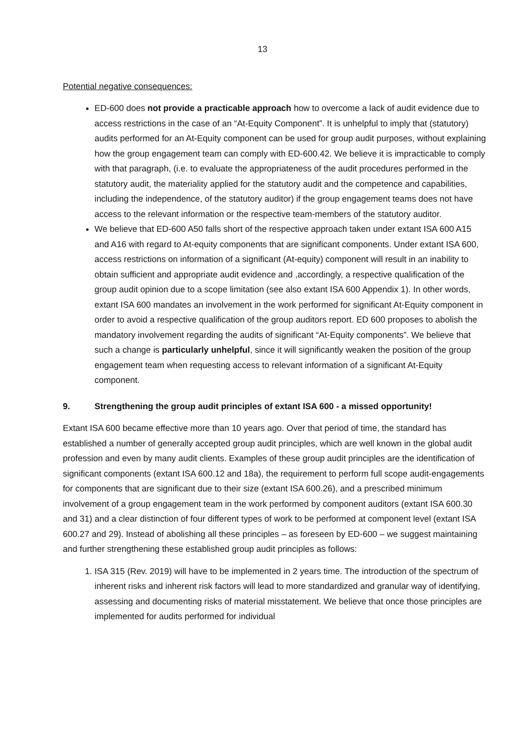13
Potential negative consequences:
ED-600 does not provide a practicable approach how to overcome a lack of audit evidence due to access restrictions in the case of an “At-Equity Component”. It is unhelpful to imply that (statutory) audits performed for an At-Equity component can be used for group audit purposes, without explaining how the group engagement team can comply with ED-600.42. We believe it is impracticable to comply with that paragraph, (i.e. to evaluate the appropriateness of the audit procedures performed in the statutory audit, the materiality applied for the statutory audit and the competence and capabilities, including the independence, of the statutory auditor) if the group engagement teams does not have access to the relevant information or the respective team-members of the statutory auditor.
We believe that ED-600 A50 falls short of the respective approach taken under extant ISA 600 A15 and A16 with regard to At-equity components that are significant components. Under extant ISA 600, access restrictions on information of a significant (At-equity) component will result in an inability to obtain sufficient and appropriate audit evidence and ,accordingly, a respective qualification of the group audit opinion due to a scope limitation (see also extant ISA 600 Appendix 1). In other words, extant ISA 600 mandates an involvement in the work performed for significant At-Equity component in order to avoid a respective qualification of the group auditors report. ED 600 proposes to abolish the mandatory involvement regarding the audits of significant “At-Equity components”. We believe that such a change is particularly unhelpful, since it will significantly weaken the position of the group engagement team when requesting access to relevant information of a significant At-Equity component.
9. Strengthening the group audit principles of extant ISA 600 - a missed opportunity!
Extant ISA 600 became effective more than 10 years ago. Over that period of time, the standard has established a number of generally accepted group audit principles, which are well known in the global audit profession and even by many audit clients. Examples of these group audit principles are the identification of significant components (extant ISA 600.12 and 18a), the requirement to perform full scope audit-engagements for components that are significant due to their size (extant ISA 600.26), and a prescribed minimum involvement of a group engagement team in the work performed by component auditors (extant ISA 600.30 and 31) and a clear distinction of four different types of work to be performed at component level (extant ISA 600.27 and 29). Instead of abolishing all these principles – as foreseen by ED-600 – we suggest maintaining and further strengthening these established group audit principles as follows:
1. ISA 315 (Rev. 2019) will have to be implemented in 2 years time. The introduction of the spectrum of inherent risks and inherent risk factors will lead to more standardized and granular way of identifying, assessing and documenting risks of material misstatement. We believe that once those principles are implemented for audits performed for individual